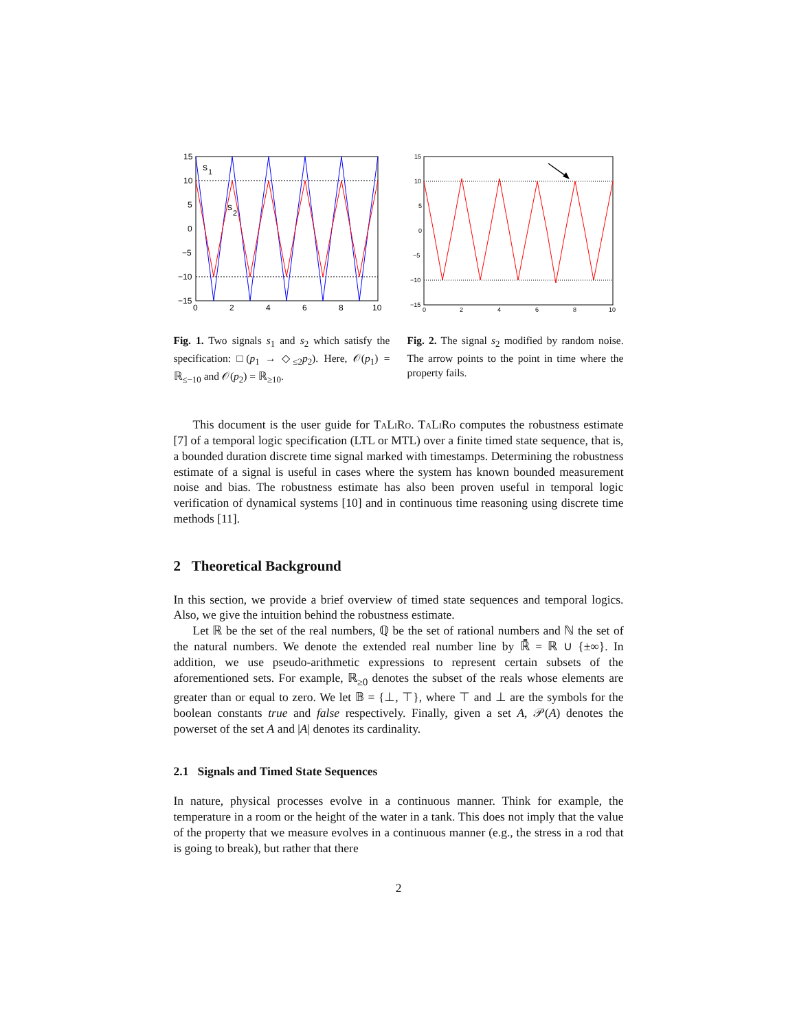15
10
5
0
−5
−10
−15
0
2
4
6
8
10
s
1
s
2
Fig. 1. Two signals s<sub>1</sub> and s<sub>2</sub> which satisfy the specification: □(p<sub>1</sub> → ◇<sub>≤2</sub>p<sub>2</sub>). Here, 𝒪(p<sub>1</sub>) = ℝ<sub>≤−10</sub> and 𝒪(p<sub>2</sub>) = ℝ<sub>≥10</sub>.
15
10
5
0
−5
−10
−15
0
2
4
6
8
10
Fig. 2. The signal s<sub>2</sub> modified by random noise. The arrow points to the point in time where the property fails.
This document is the user guide for TaLiRo. TaLiRo computes the robustness estimate [7] of a temporal logic specification (LTL or MTL) over a finite timed state sequence, that is, a bounded duration discrete time signal marked with timestamps. Determining the robustness estimate of a signal is useful in cases where the system has known bounded measurement noise and bias. The robustness estimate has also been proven useful in temporal logic verification of dynamical systems [10] and in continuous time reasoning using discrete time methods [11].
2 Theoretical Background
In this section, we provide a brief overview of timed state sequences and temporal logics. Also, we give the intuition behind the robustness estimate.
Let ℝ be the set of the real numbers, ℚ be the set of rational numbers and ℕ the set of the natural numbers. We denote the extended real number line by ℝ̄ = ℝ ∪ {±∞}. In addition, we use pseudo-arithmetic expressions to represent certain subsets of the aforementioned sets. For example, ℝ<sub>≥0</sub> denotes the subset of the reals whose elements are greater than or equal to zero. We let 𝔹 = {⊥, ⊤}, where ⊤ and ⊥ are the symbols for the boolean constants true and false respectively. Finally, given a set A, 𝒫(A) denotes the powerset of the set A and |A| denotes its cardinality.
2.1 Signals and Timed State Sequences
In nature, physical processes evolve in a continuous manner. Think for example, the temperature in a room or the height of the water in a tank. This does not imply that the value of the property that we measure evolves in a continuous manner (e.g., the stress in a rod that is going to break), but rather that there
2